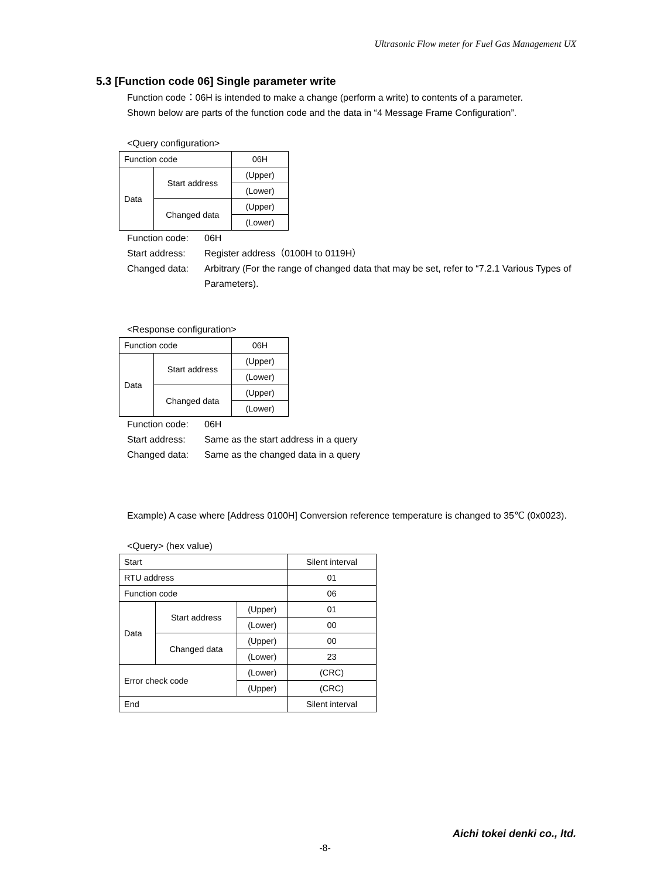Ultrasonic Flow meter for Fuel Gas Management UX
5.3 [Function code 06] Single parameter write
Function code：06H is intended to make a change (perform a write) to contents of a parameter.
Shown below are parts of the function code and the data in “4 Message Frame Configuration”.
<Query configuration>
| Function code | | 06H |
| Data | Start address | (Upper) |
| | | (Lower) |
| | Changed data | (Upper) |
| | | (Lower) |
Function code:
06H
Start address:
Register address（0100H to 0119H）
Changed data:
Arbitrary (For the range of changed data that may be set, refer to “7.2.1 Various Types of Parameters).
<Response configuration>
| Function code | | 06H |
| Data | Start address | (Upper) |
| | | (Lower) |
| | Changed data | (Upper) |
| | | (Lower) |
Function code:
06H
Start address:
Same as the start address in a query
Changed data:
Same as the changed data in a query
Example) A case where [Address 0100H] Conversion reference temperature is changed to 35℃ (0x0023).
<Query> (hex value)
| Start | | | Silent interval |
| RTU address | | | 01 |
| Function code | | | 06 |
| Data | Start address | (Upper) | 01 |
| | | (Lower) | 00 |
| | Changed data | (Upper) | 00 |
| | | (Lower) | 23 |
| Error check code | | (Lower) | (CRC) |
| | | (Upper) | (CRC) |
| End | | | Silent interval |
Aichi tokei denki co., ltd.
-8-